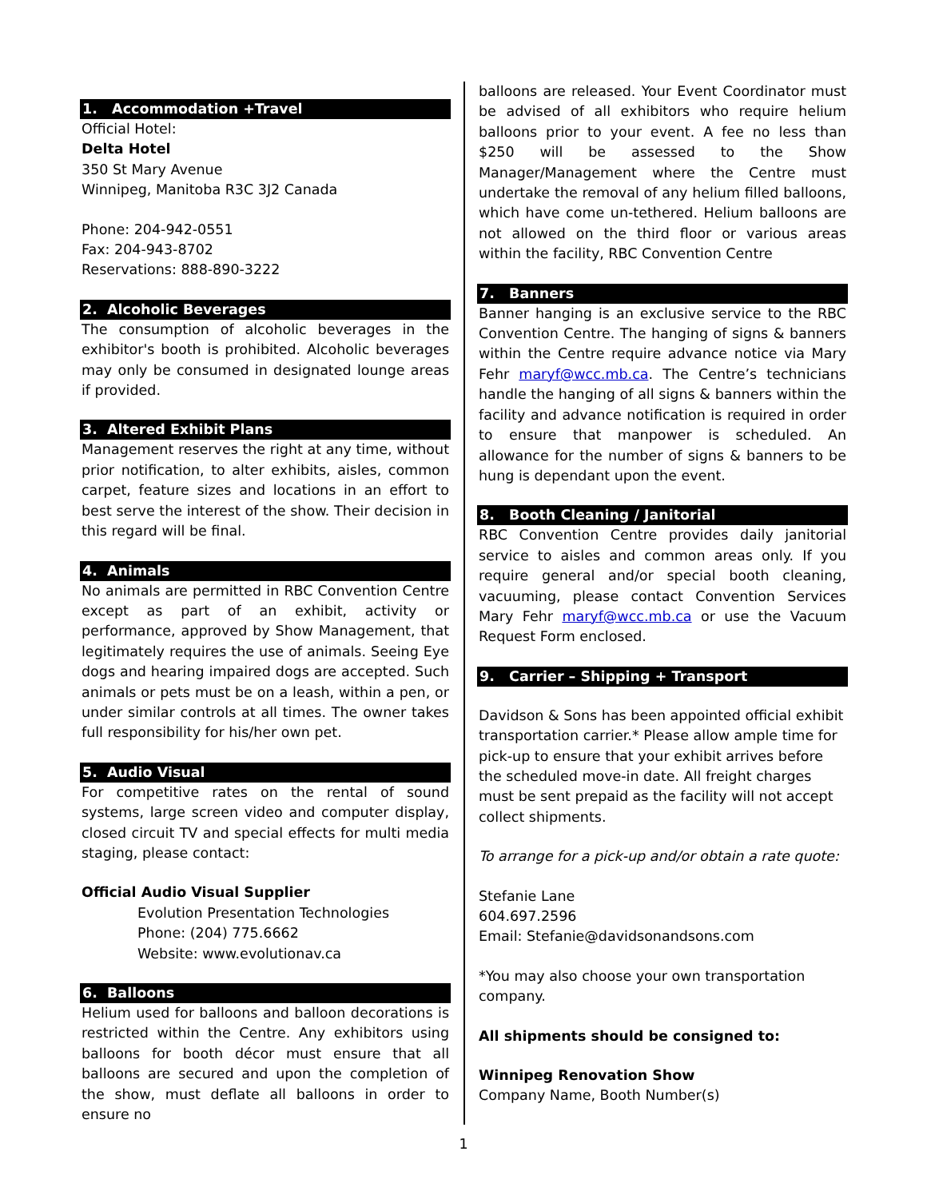1. Accommodation +Travel
Official Hotel:
Delta Hotel
350 St Mary Avenue
Winnipeg, Manitoba R3C 3J2 Canada
Phone: 204-942-0551
Fax: 204-943-8702
Reservations: 888-890-3222
2. Alcoholic Beverages
The consumption of alcoholic beverages in the exhibitor's booth is prohibited. Alcoholic beverages may only be consumed in designated lounge areas if provided.
3. Altered Exhibit Plans
Management reserves the right at any time, without prior notification, to alter exhibits, aisles, common carpet, feature sizes and locations in an effort to best serve the interest of the show. Their decision in this regard will be final.
4. Animals
No animals are permitted in RBC Convention Centre except as part of an exhibit, activity or performance, approved by Show Management, that legitimately requires the use of animals. Seeing Eye dogs and hearing impaired dogs are accepted. Such animals or pets must be on a leash, within a pen, or under similar controls at all times. The owner takes full responsibility for his/her own pet.
5. Audio Visual
For competitive rates on the rental of sound systems, large screen video and computer display, closed circuit TV and special effects for multi media staging, please contact:
Official Audio Visual Supplier
Evolution Presentation Technologies
Phone: (204) 775.6662
Website: www.evolutionav.ca
6. Balloons
Helium used for balloons and balloon decorations is restricted within the Centre. Any exhibitors using balloons for booth décor must ensure that all balloons are secured and upon the completion of the show, must deflate all balloons in order to ensure no
balloons are released. Your Event Coordinator must be advised of all exhibitors who require helium balloons prior to your event. A fee no less than $250 will be assessed to the Show Manager/Management where the Centre must undertake the removal of any helium filled balloons, which have come un-tethered. Helium balloons are not allowed on the third floor or various areas within the facility, RBC Convention Centre
7. Banners
Banner hanging is an exclusive service to the RBC Convention Centre. The hanging of signs & banners within the Centre require advance notice via Mary Fehr maryf@wcc.mb.ca. The Centre’s technicians handle the hanging of all signs & banners within the facility and advance notification is required in order to ensure that manpower is scheduled. An allowance for the number of signs & banners to be hung is dependant upon the event.
8. Booth Cleaning / Janitorial
RBC Convention Centre provides daily janitorial service to aisles and common areas only. If you require general and/or special booth cleaning, vacuuming, please contact Convention Services Mary Fehr maryf@wcc.mb.ca or use the Vacuum Request Form enclosed.
9. Carrier – Shipping + Transport
Davidson & Sons has been appointed official exhibit transportation carrier.* Please allow ample time for pick-up to ensure that your exhibit arrives before the scheduled move-in date. All freight charges must be sent prepaid as the facility will not accept collect shipments.
To arrange for a pick-up and/or obtain a rate quote:
Stefanie Lane
604.697.2596
Email: Stefanie@davidsonandsons.com
*You may also choose your own transportation company.
All shipments should be consigned to:
Winnipeg Renovation Show
Company Name, Booth Number(s)
1